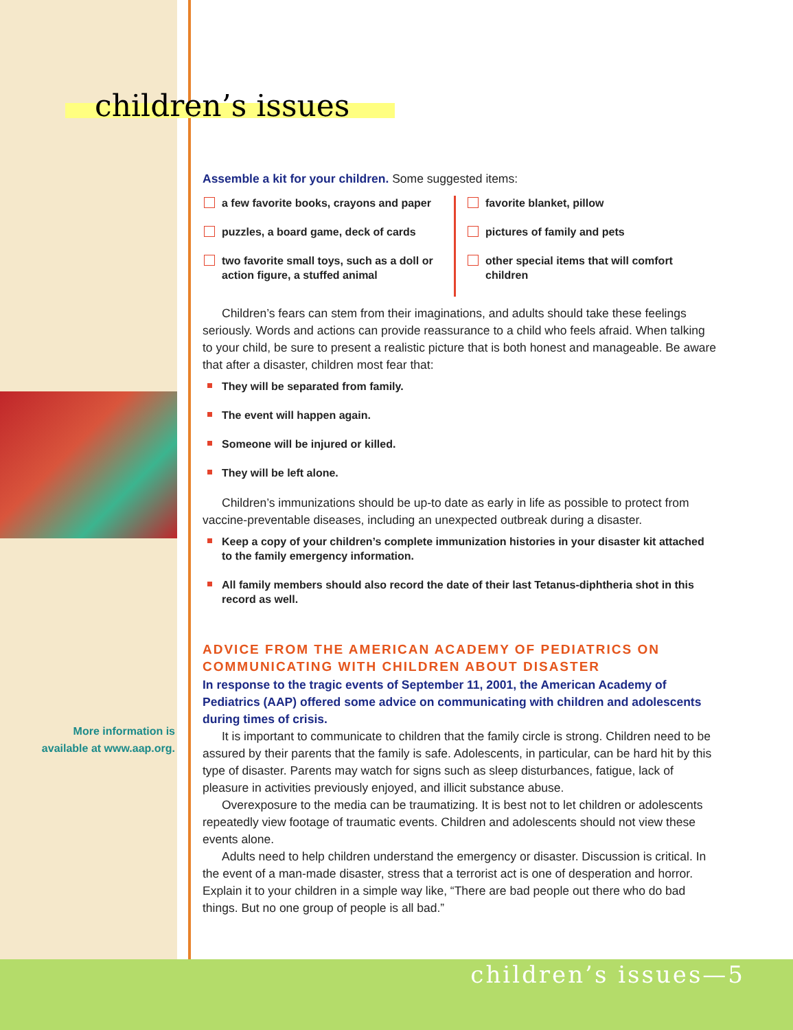children’s issues
More information is available at www.aap.org.
Assemble a kit for your children. Some suggested items:
a few favorite books, crayons and paper
puzzles, a board game, deck of cards
two favorite small toys, such as a doll or action figure, a stuffed animal
favorite blanket, pillow
pictures of family and pets
other special items that will comfort children
Children’s fears can stem from their imaginations, and adults should take these feelings seriously. Words and actions can provide reassurance to a child who feels afraid. When talking to your child, be sure to present a realistic picture that is both honest and manageable. Be aware that after a disaster, children most fear that:
They will be separated from family.
The event will happen again.
Someone will be injured or killed.
They will be left alone.
Children’s immunizations should be up-to date as early in life as possible to protect from vaccine-preventable diseases, including an unexpected outbreak during a disaster.
Keep a copy of your children’s complete immunization histories in your disaster kit attached to the family emergency information.
All family members should also record the date of their last Tetanus-diphtheria shot in this record as well.
ADVICE FROM THE AMERICAN ACADEMY OF PEDIATRICS ON COMMUNICATING WITH CHILDREN ABOUT DISASTER
In response to the tragic events of September 11, 2001, the American Academy of Pediatrics (AAP) offered some advice on communicating with children and adolescents during times of crisis.
It is important to communicate to children that the family circle is strong. Children need to be assured by their parents that the family is safe. Adolescents, in particular, can be hard hit by this type of disaster. Parents may watch for signs such as sleep disturbances, fatigue, lack of pleasure in activities previously enjoyed, and illicit substance abuse.
Overexposure to the media can be traumatizing. It is best not to let children or adolescents repeatedly view footage of traumatic events. Children and adolescents should not view these events alone.
Adults need to help children understand the emergency or disaster. Discussion is critical. In the event of a man-made disaster, stress that a terrorist act is one of desperation and horror. Explain it to your children in a simple way like, “There are bad people out there who do bad things. But no one group of people is all bad.”
children’s issues—5